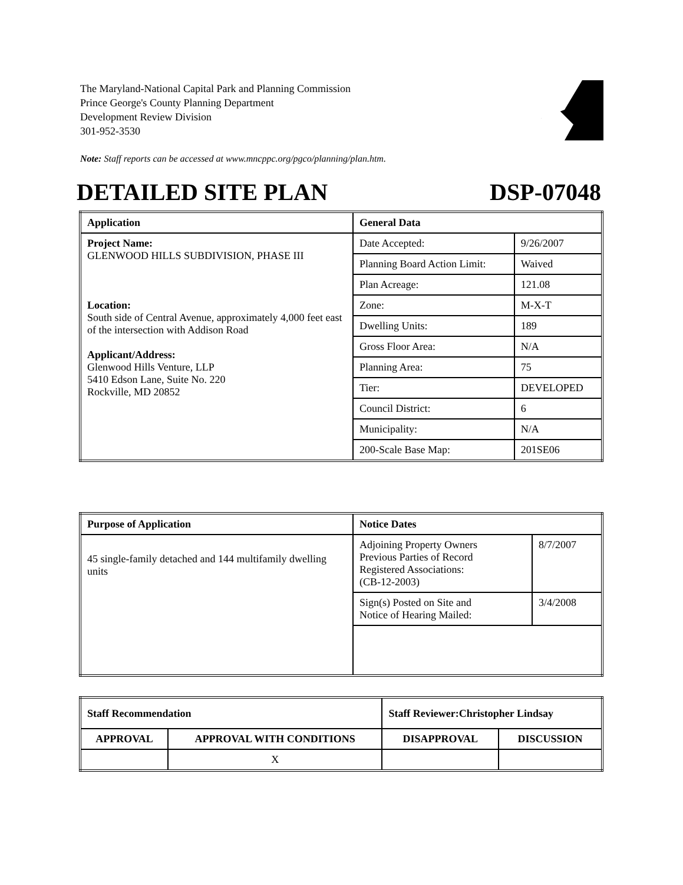The Maryland-National Capital Park and Planning Commission
Prince George's County Planning Department
Development Review Division
301-952-3530
Note: Staff reports can be accessed at www.mncppc.org/pgco/planning/plan.htm.
DETAILED SITE PLAN DSP-07048
| Application | General Data | |
| --- | --- | --- |
| Project Name: GLENWOOD HILLS SUBDIVISION, PHASE III Location: South side of Central Avenue, approximately 4,000 feet east of the intersection with Addison Road Applicant/Address: Glenwood Hills Venture, LLP 5410 Edson Lane, Suite No. 220 Rockville, MD 20852 | Date Accepted: | 9/26/2007 |
| | Planning Board Action Limit: | Waived |
| | Plan Acreage: | 121.08 |
| | Zone: | M-X-T |
| | Dwelling Units: | 189 |
| | Gross Floor Area: | N/A |
| | Planning Area: | 75 |
| | Tier: | DEVELOPED |
| | Council District: | 6 |
| | Municipality: | N/A |
| | 200-Scale Base Map: | 201SE06 |
| Purpose of Application | Notice Dates | |
| --- | --- | --- |
| 45 single-family detached and 144 multifamily dwelling units | Adjoining Property Owners Previous Parties of Record Registered Associations: (CB-12-2003) | 8/7/2007 |
| | Sign(s) Posted on Site and Notice of Hearing Mailed: | 3/4/2008 |
| Staff Recommendation | | Staff Reviewer:Christopher Lindsay | |
| --- | --- | --- | --- |
| APPROVAL | APPROVAL WITH CONDITIONS | DISAPPROVAL | DISCUSSION |
| | X | | |